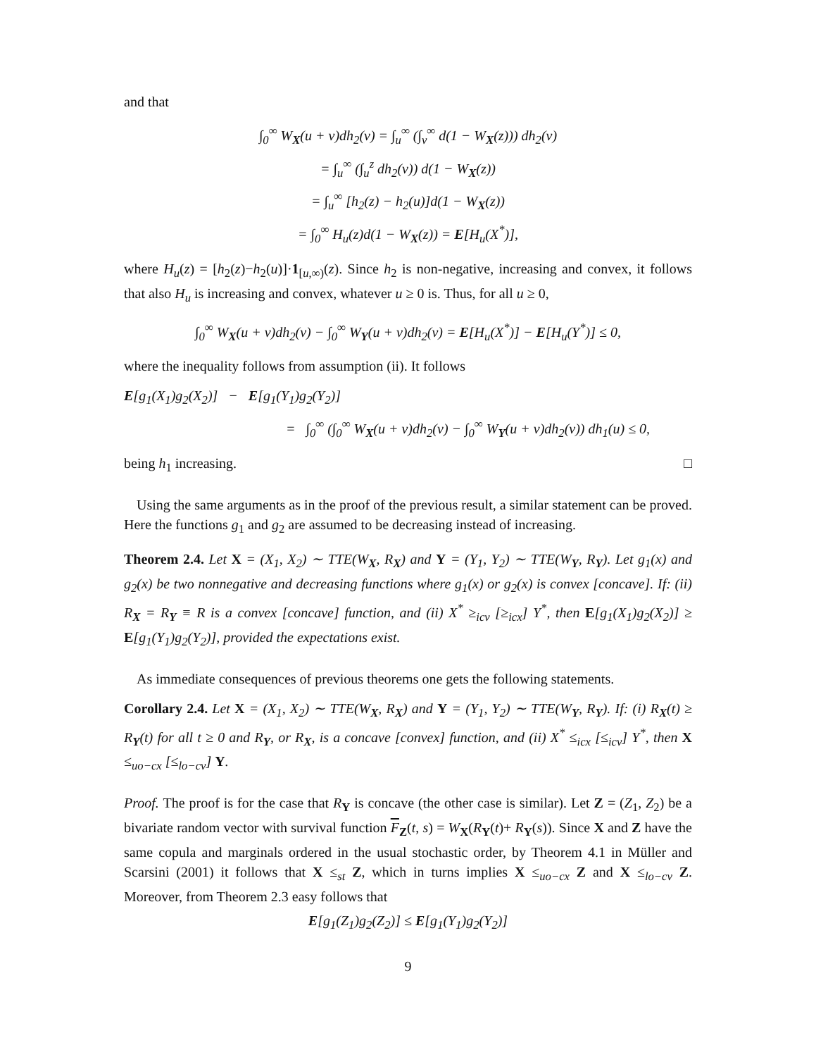and that
∫<sub>0</sub><sup>∞</sup> W<sub>X</sub>(u + v)dh<sub>2</sub>(v) = ∫<sub>u</sub><sup>∞</sup> (∫<sub>v</sub><sup>∞</sup> d(1 − W<sub>X</sub>(z))) dh<sub>2</sub>(v)
= ∫<sub>u</sub><sup>∞</sup> (∫<sub>u</sub><sup>z</sup> dh<sub>2</sub>(v)) d(1 − W<sub>X</sub>(z))
= ∫<sub>u</sub><sup>∞</sup> [h<sub>2</sub>(z) − h<sub>2</sub>(u)]d(1 − W<sub>X</sub>(z))
= ∫<sub>0</sub><sup>∞</sup> H<sub>u</sub>(z)d(1 − W<sub>X</sub>(z)) = E[H<sub>u</sub>(X<sup>*</sup>)],
where H<sub>u</sub>(z) = [h<sub>2</sub>(z)−h<sub>2</sub>(u)]·1<sub>[u,∞)</sub>(z). Since h<sub>2</sub> is non-negative, increasing and convex, it follows that also H<sub>u</sub> is increasing and convex, whatever u ≥ 0 is. Thus, for all u ≥ 0,
∫<sub>0</sub><sup>∞</sup> W<sub>X</sub>(u + v)dh<sub>2</sub>(v) − ∫<sub>0</sub><sup>∞</sup> W<sub>Y</sub>(u + v)dh<sub>2</sub>(v) = E[H<sub>u</sub>(X<sup>*</sup>)] − E[H<sub>u</sub>(Y<sup>*</sup>)] ≤ 0,
where the inequality follows from assumption (ii). It follows
E[g<sub>1</sub>(X<sub>1</sub>)g<sub>2</sub>(X<sub>2</sub>)] − E[g<sub>1</sub>(Y<sub>1</sub>)g<sub>2</sub>(Y<sub>2</sub>)]
= ∫<sub>0</sub><sup>∞</sup> (∫<sub>0</sub><sup>∞</sup> W<sub>X</sub>(u + v)dh<sub>2</sub>(v) − ∫<sub>0</sub><sup>∞</sup> W<sub>Y</sub>(u + v)dh<sub>2</sub>(v)) dh<sub>1</sub>(u) ≤ 0,
being h<sub>1</sub> increasing. □
Using the same arguments as in the proof of the previous result, a similar statement can be proved. Here the functions g<sub>1</sub> and g<sub>2</sub> are assumed to be decreasing instead of increasing.
Theorem 2.4. Let X = (X<sub>1</sub>, X<sub>2</sub>) ∼ TTE(W<sub>X</sub>, R<sub>X</sub>) and Y = (Y<sub>1</sub>, Y<sub>2</sub>) ∼ TTE(W<sub>Y</sub>, R<sub>Y</sub>). Let g<sub>1</sub>(x) and g<sub>2</sub>(x) be two nonnegative and decreasing functions where g<sub>1</sub>(x) or g<sub>2</sub>(x) is convex [concave]. If: (ii) R<sub>X</sub> = R<sub>Y</sub> ≡ R is a convex [concave] function, and (ii) X<sup>*</sup> ≥<sub>icv</sub> [≥<sub>icx</sub>] Y<sup>*</sup>, then E[g<sub>1</sub>(X<sub>1</sub>)g<sub>2</sub>(X<sub>2</sub>)] ≥ E[g<sub>1</sub>(Y<sub>1</sub>)g<sub>2</sub>(Y<sub>2</sub>)], provided the expectations exist.
As immediate consequences of previous theorems one gets the following statements.
Corollary 2.4. Let X = (X<sub>1</sub>, X<sub>2</sub>) ∼ TTE(W<sub>X</sub>, R<sub>X</sub>) and Y = (Y<sub>1</sub>, Y<sub>2</sub>) ∼ TTE(W<sub>Y</sub>, R<sub>Y</sub>). If: (i) R<sub>X</sub>(t) ≥ R<sub>Y</sub>(t) for all t ≥ 0 and R<sub>Y</sub>, or R<sub>X</sub>, is a concave [convex] function, and (ii) X<sup>*</sup> ≤<sub>icx</sub> [≤<sub>icv</sub>] Y<sup>*</sup>, then X ≤<sub>uo−cx</sub> [≤<sub>lo−cv</sub>] Y.
Proof. The proof is for the case that R<sub>Y</sub> is concave (the other case is similar). Let Z = (Z<sub>1</sub>, Z<sub>2</sub>) be a bivariate random vector with survival function F<sub>Z</sub>(t, s) = W<sub>X</sub>(R<sub>Y</sub>(t)+ R<sub>Y</sub>(s)). Since X and Z have the same copula and marginals ordered in the usual stochastic order, by Theorem 4.1 in Müller and Scarsini (2001) it follows that X ≤<sub>st</sub> Z, which in turns implies X ≤<sub>uo−cx</sub> Z and X ≤<sub>lo−cv</sub> Z. Moreover, from Theorem 2.3 easy follows that
E[g<sub>1</sub>(Z<sub>1</sub>)g<sub>2</sub>(Z<sub>2</sub>)] ≤ E[g<sub>1</sub>(Y<sub>1</sub>)g<sub>2</sub>(Y<sub>2</sub>)]
9